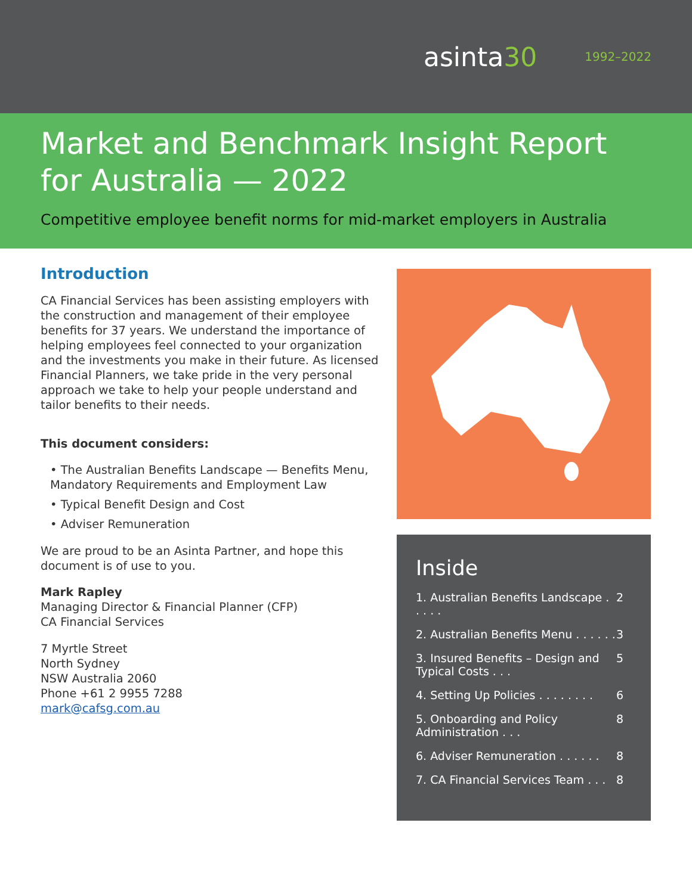asinta30
1992–2022
Market and Benchmark Insight Report for Australia — 2022
Competitive employee benefit norms for mid-market employers in Australia
Introduction
CA Financial Services has been assisting employers with the construction and management of their employee benefits for 37 years. We understand the importance of helping employees feel connected to your organization and the investments you make in their future. As licensed Financial Planners, we take pride in the very personal approach we take to help your people understand and tailor benefits to their needs.
This document considers:
• The Australian Benefits Landscape — Benefits Menu, Mandatory Requirements and Employment Law
• Typical Benefit Design and Cost
• Adviser Remuneration
We are proud to be an Asinta Partner, and hope this document is of use to you.
Mark Rapley
Managing Director & Financial Planner (CFP)
CA Financial Services
7 Myrtle Street
North Sydney
NSW Australia 2060
Phone +61 2 9955 7288
mark@cafsg.com.au
Inside
1. Australian Benefits Landscape . . . . . 2
2. Australian Benefits Menu . . . . . . 3
3. Insured Benefits – Design and Typical Costs . . . 5
4. Setting Up Policies . . . . . . . . 6
5. Onboarding and Policy Administration . . . 8
6. Adviser Remuneration . . . . . . 8
7. CA Financial Services Team . . . 8